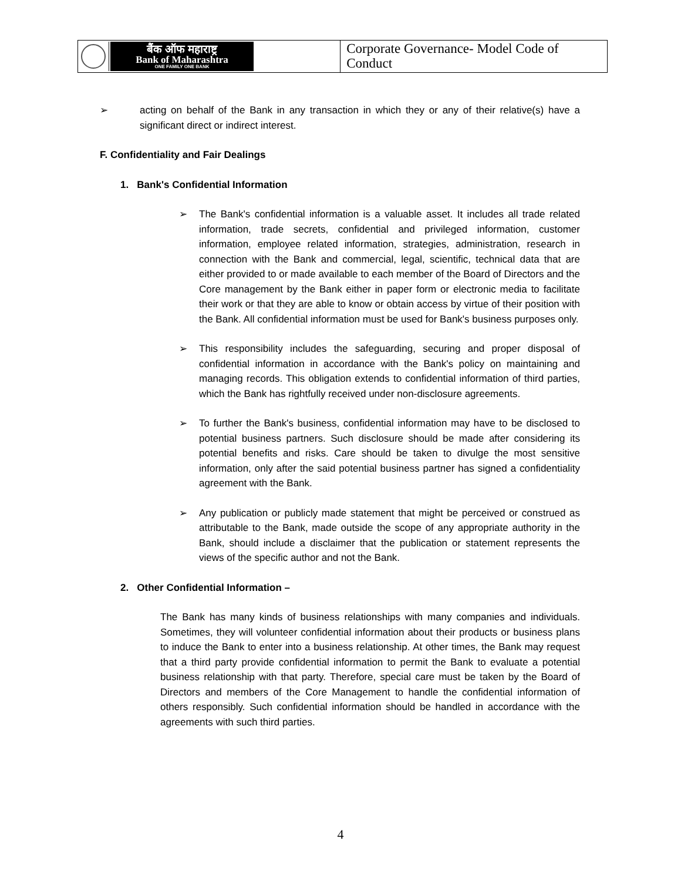बैंक ऑफ महाराष्ट्र
Bank of Maharashtra
ONE FAMILY ONE BANK
Corporate Governance- Model Code of Conduct
➢ acting on behalf of the Bank in any transaction in which they or any of their relative(s) have a significant direct or indirect interest.
F. Confidentiality and Fair Dealings
1. Bank's Confidential Information
➢ The Bank's confidential information is a valuable asset. It includes all trade related information, trade secrets, confidential and privileged information, customer information, employee related information, strategies, administration, research in connection with the Bank and commercial, legal, scientific, technical data that are either provided to or made available to each member of the Board of Directors and the Core management by the Bank either in paper form or electronic media to facilitate their work or that they are able to know or obtain access by virtue of their position with the Bank. All confidential information must be used for Bank's business purposes only.
➢ This responsibility includes the safeguarding, securing and proper disposal of confidential information in accordance with the Bank's policy on maintaining and managing records. This obligation extends to confidential information of third parties, which the Bank has rightfully received under non-disclosure agreements.
➢ To further the Bank's business, confidential information may have to be disclosed to potential business partners. Such disclosure should be made after considering its potential benefits and risks. Care should be taken to divulge the most sensitive information, only after the said potential business partner has signed a confidentiality agreement with the Bank.
➢ Any publication or publicly made statement that might be perceived or construed as attributable to the Bank, made outside the scope of any appropriate authority in the Bank, should include a disclaimer that the publication or statement represents the views of the specific author and not the Bank.
2. Other Confidential Information –
The Bank has many kinds of business relationships with many companies and individuals. Sometimes, they will volunteer confidential information about their products or business plans to induce the Bank to enter into a business relationship. At other times, the Bank may request that a third party provide confidential information to permit the Bank to evaluate a potential business relationship with that party. Therefore, special care must be taken by the Board of Directors and members of the Core Management to handle the confidential information of others responsibly. Such confidential information should be handled in accordance with the agreements with such third parties.
4